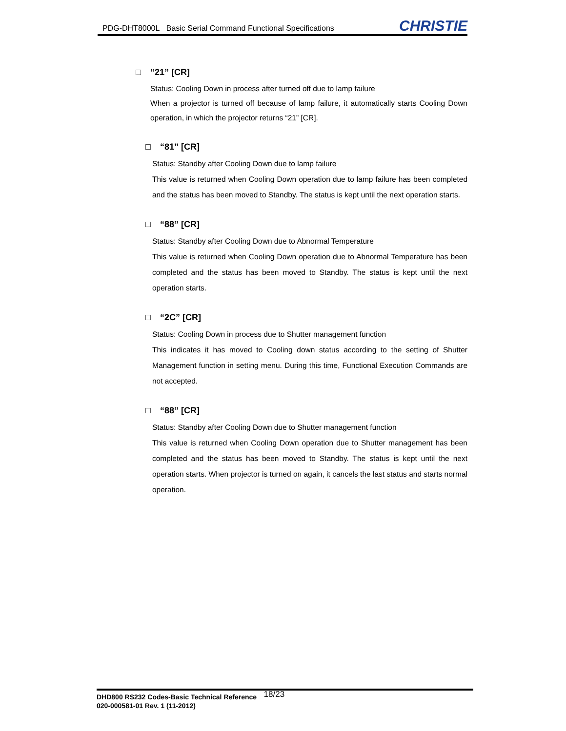PDG-DHT8000L Basic Serial Command Functional Specifications
CHRISTIE
□ “21” [CR]
Status: Cooling Down in process after turned off due to lamp failure
When a projector is turned off because of lamp failure, it automatically starts Cooling Down operation, in which the projector returns “21” [CR].
□ “81” [CR]
Status: Standby after Cooling Down due to lamp failure
This value is returned when Cooling Down operation due to lamp failure has been completed and the status has been moved to Standby. The status is kept until the next operation starts.
□ “88” [CR]
Status: Standby after Cooling Down due to Abnormal Temperature
This value is returned when Cooling Down operation due to Abnormal Temperature has been completed and the status has been moved to Standby. The status is kept until the next operation starts.
□ “2C” [CR]
Status: Cooling Down in process due to Shutter management function
This indicates it has moved to Cooling down status according to the setting of Shutter Management function in setting menu. During this time, Functional Execution Commands are not accepted.
□ “88” [CR]
Status: Standby after Cooling Down due to Shutter management function
This value is returned when Cooling Down operation due to Shutter management has been completed and the status has been moved to Standby. The status is kept until the next operation starts. When projector is turned on again, it cancels the last status and starts normal operation.
DHD800 RS232 Codes-Basic Technical Reference
020-000581-01 Rev. 1 (11-2012)
18/23